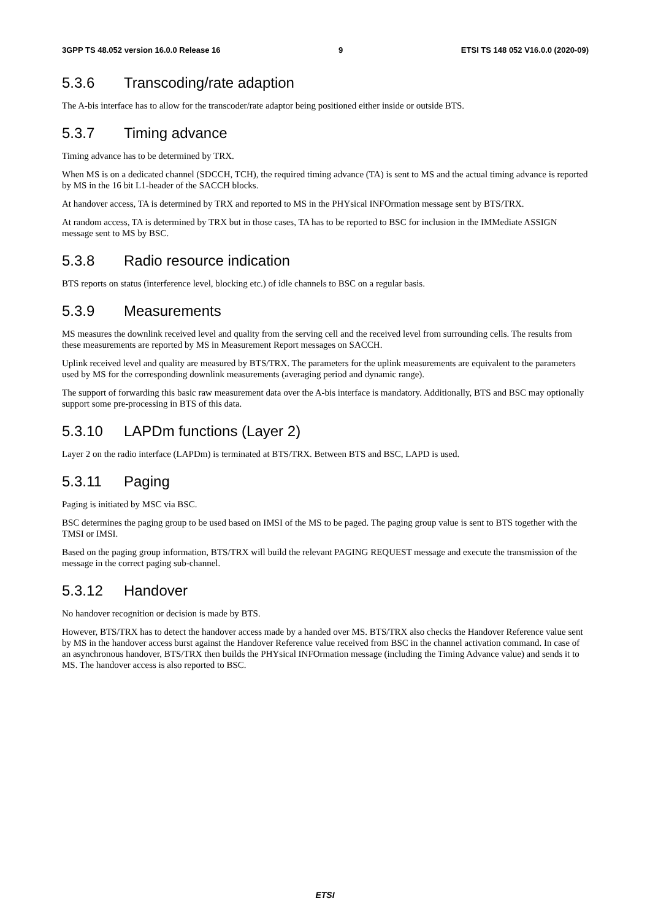3GPP TS 48.052 version 16.0.0 Release 16 9 ETSI TS 148 052 V16.0.0 (2020-09)
5.3.6 Transcoding/rate adaption
The A-bis interface has to allow for the transcoder/rate adaptor being positioned either inside or outside BTS.
5.3.7 Timing advance
Timing advance has to be determined by TRX.
When MS is on a dedicated channel (SDCCH, TCH), the required timing advance (TA) is sent to MS and the actual timing advance is reported by MS in the 16 bit L1-header of the SACCH blocks.
At handover access, TA is determined by TRX and reported to MS in the PHYsical INFOrmation message sent by BTS/TRX.
At random access, TA is determined by TRX but in those cases, TA has to be reported to BSC for inclusion in the IMMediate ASSIGN message sent to MS by BSC.
5.3.8 Radio resource indication
BTS reports on status (interference level, blocking etc.) of idle channels to BSC on a regular basis.
5.3.9 Measurements
MS measures the downlink received level and quality from the serving cell and the received level from surrounding cells. The results from these measurements are reported by MS in Measurement Report messages on SACCH.
Uplink received level and quality are measured by BTS/TRX. The parameters for the uplink measurements are equivalent to the parameters used by MS for the corresponding downlink measurements (averaging period and dynamic range).
The support of forwarding this basic raw measurement data over the A-bis interface is mandatory. Additionally, BTS and BSC may optionally support some pre-processing in BTS of this data.
5.3.10 LAPDm functions (Layer 2)
Layer 2 on the radio interface (LAPDm) is terminated at BTS/TRX. Between BTS and BSC, LAPD is used.
5.3.11 Paging
Paging is initiated by MSC via BSC.
BSC determines the paging group to be used based on IMSI of the MS to be paged. The paging group value is sent to BTS together with the TMSI or IMSI.
Based on the paging group information, BTS/TRX will build the relevant PAGING REQUEST message and execute the transmission of the message in the correct paging sub-channel.
5.3.12 Handover
No handover recognition or decision is made by BTS.
However, BTS/TRX has to detect the handover access made by a handed over MS. BTS/TRX also checks the Handover Reference value sent by MS in the handover access burst against the Handover Reference value received from BSC in the channel activation command. In case of an asynchronous handover, BTS/TRX then builds the PHYsical INFOrmation message (including the Timing Advance value) and sends it to MS. The handover access is also reported to BSC.
ETSI